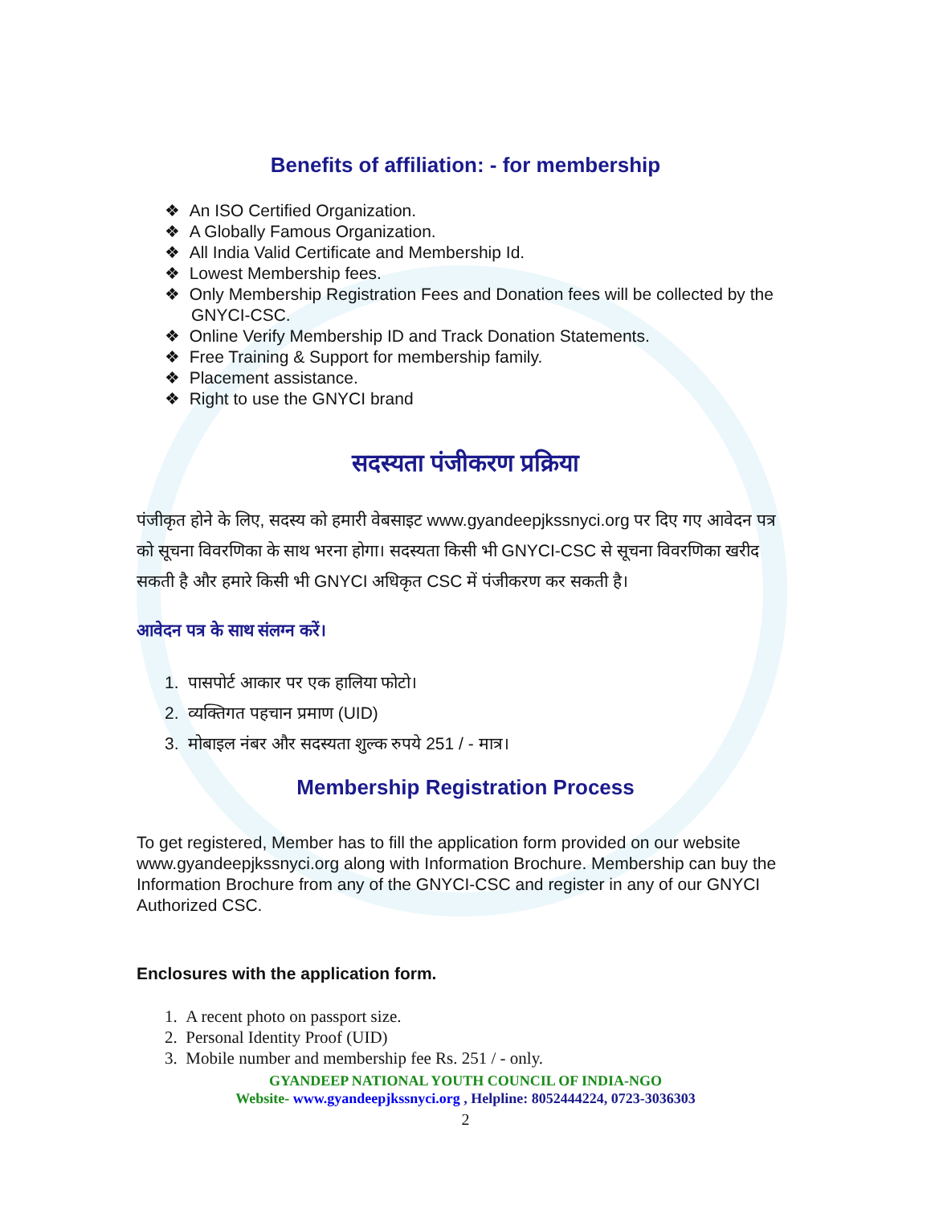Benefits of affiliation: - for membership
❖ An ISO Certified Organization.
❖ A Globally Famous Organization.
❖ All India Valid Certificate and Membership Id.
❖ Lowest Membership fees.
❖ Only Membership Registration Fees and Donation fees will be collected by the GNYCI-CSC.
❖ Online Verify Membership ID and Track Donation Statements.
❖ Free Training & Support for membership family.
❖ Placement assistance.
❖ Right to use the GNYCI brand
सदस्यता पंजीकरण प्रक्रिया
पंजीकृत होने के लिए, सदस्य को हमारी वेबसाइट www.gyandeepjkssnyci.org पर दिए गए आवेदन पत्र को सूचना विवरणिका के साथ भरना होगा। सदस्यता किसी भी GNYCI-CSC से सूचना विवरणिका खरीद सकती है और हमारे किसी भी GNYCI अधिकृत CSC में पंजीकरण कर सकती है।
आवेदन पत्र के साथ संलग्न करें।
1. पासपोर्ट आकार पर एक हालिया फोटो।
2. व्यक्तिगत पहचान प्रमाण (UID)
3. मोबाइल नंबर और सदस्यता शुल्क रुपये 251 / - मात्र।
Membership Registration Process
To get registered, Member has to fill the application form provided on our website www.gyandeepjkssnyci.org along with Information Brochure. Membership can buy the Information Brochure from any of the GNYCI-CSC and register in any of our GNYCI Authorized CSC.
Enclosures with the application form.
1. A recent photo on passport size.
2. Personal Identity Proof (UID)
3. Mobile number and membership fee Rs. 251 / - only.
GYANDEEP NATIONAL YOUTH COUNCIL OF INDIA-NGO
Website- www.gyandeepjkssnyci.org , Helpline: 8052444224, 0723-3036303
2